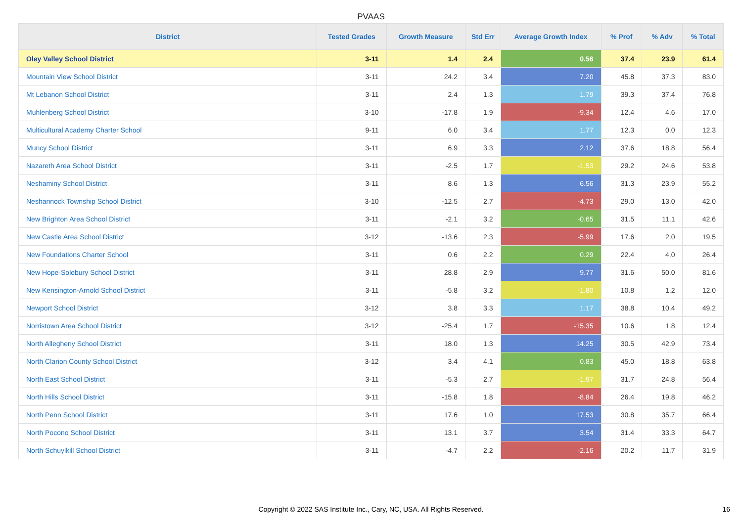PVAAS
| District | Tested Grades | Growth Measure | Std Err | Average Growth Index | % Prof | % Adv | % Total |
| --- | --- | --- | --- | --- | --- | --- | --- |
| Oley Valley School District | 3-11 | 1.4 | 2.4 | 0.56 | 37.4 | 23.9 | 61.4 |
| Mountain View School District | 3-11 | 24.2 | 3.4 | 7.20 | 45.8 | 37.3 | 83.0 |
| Mt Lebanon School District | 3-11 | 2.4 | 1.3 | 1.79 | 39.3 | 37.4 | 76.8 |
| Muhlenberg School District | 3-10 | -17.8 | 1.9 | -9.34 | 12.4 | 4.6 | 17.0 |
| Multicultural Academy Charter School | 9-11 | 6.0 | 3.4 | 1.77 | 12.3 | 0.0 | 12.3 |
| Muncy School District | 3-11 | 6.9 | 3.3 | 2.12 | 37.6 | 18.8 | 56.4 |
| Nazareth Area School District | 3-11 | -2.5 | 1.7 | -1.53 | 29.2 | 24.6 | 53.8 |
| Neshaminy School District | 3-11 | 8.6 | 1.3 | 6.56 | 31.3 | 23.9 | 55.2 |
| Neshannock Township School District | 3-10 | -12.5 | 2.7 | -4.73 | 29.0 | 13.0 | 42.0 |
| New Brighton Area School District | 3-11 | -2.1 | 3.2 | -0.65 | 31.5 | 11.1 | 42.6 |
| New Castle Area School District | 3-12 | -13.6 | 2.3 | -5.99 | 17.6 | 2.0 | 19.5 |
| New Foundations Charter School | 3-11 | 0.6 | 2.2 | 0.29 | 22.4 | 4.0 | 26.4 |
| New Hope-Solebury School District | 3-11 | 28.8 | 2.9 | 9.77 | 31.6 | 50.0 | 81.6 |
| New Kensington-Arnold School District | 3-11 | -5.8 | 3.2 | -1.80 | 10.8 | 1.2 | 12.0 |
| Newport School District | 3-12 | 3.8 | 3.3 | 1.17 | 38.8 | 10.4 | 49.2 |
| Norristown Area School District | 3-12 | -25.4 | 1.7 | -15.35 | 10.6 | 1.8 | 12.4 |
| North Allegheny School District | 3-11 | 18.0 | 1.3 | 14.25 | 30.5 | 42.9 | 73.4 |
| North Clarion County School District | 3-12 | 3.4 | 4.1 | 0.83 | 45.0 | 18.8 | 63.8 |
| North East School District | 3-11 | -5.3 | 2.7 | -1.97 | 31.7 | 24.8 | 56.4 |
| North Hills School District | 3-11 | -15.8 | 1.8 | -8.84 | 26.4 | 19.8 | 46.2 |
| North Penn School District | 3-11 | 17.6 | 1.0 | 17.53 | 30.8 | 35.7 | 66.4 |
| North Pocono School District | 3-11 | 13.1 | 3.7 | 3.54 | 31.4 | 33.3 | 64.7 |
| North Schuylkill School District | 3-11 | -4.7 | 2.2 | -2.16 | 20.2 | 11.7 | 31.9 |
Copyright © 2022 SAS Institute Inc., Cary, NC, USA. All Rights Reserved. 16